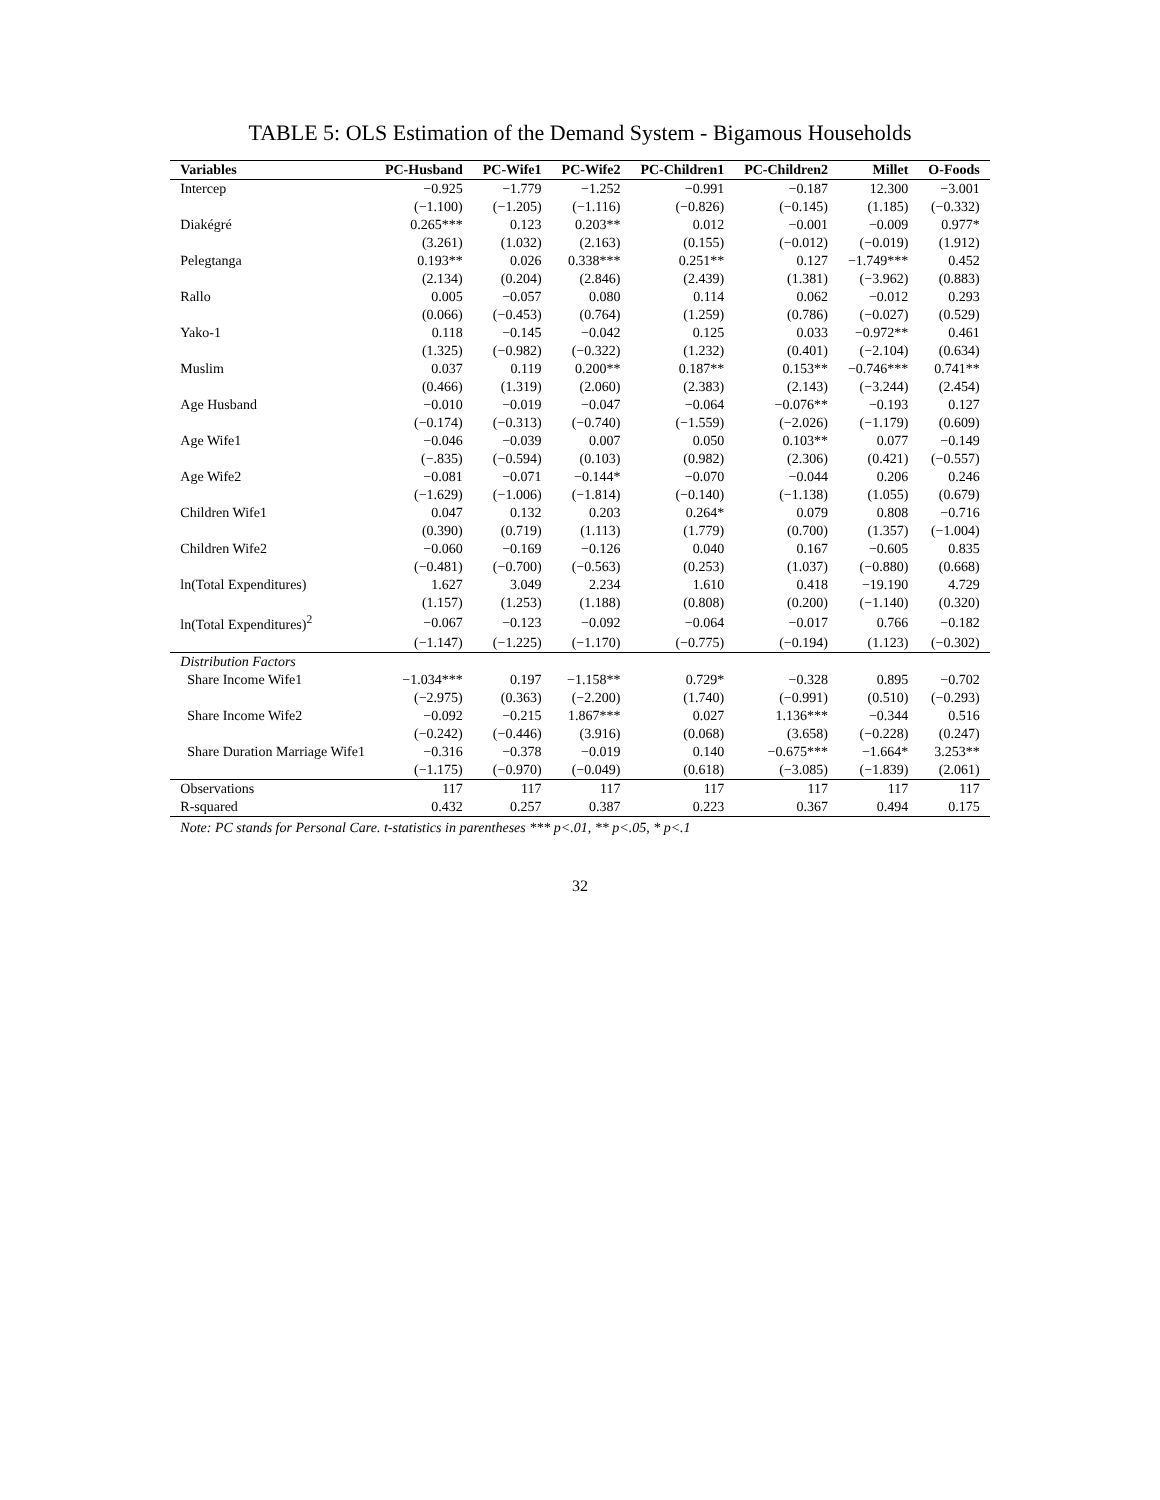TABLE 5: OLS Estimation of the Demand System - Bigamous Households
| Variables | PC-Husband | PC-Wife1 | PC-Wife2 | PC-Children1 | PC-Children2 | Millet | O-Foods |
| --- | --- | --- | --- | --- | --- | --- | --- |
| Intercep | −0.925 | −1.779 | −1.252 | −0.991 | −0.187 | 12.300 | −3.001 |
| | (−1.100) | (−1.205) | (−1.116) | (−0.826) | (−0.145) | (1.185) | (−0.332) |
| Diakégré | 0.265*** | 0.123 | 0.203** | 0.012 | −0.001 | −0.009 | 0.977* |
| | (3.261) | (1.032) | (2.163) | (0.155) | (−0.012) | (−0.019) | (1.912) |
| Pelegtanga | 0.193** | 0.026 | 0.338*** | 0.251** | 0.127 | −1.749*** | 0.452 |
| | (2.134) | (0.204) | (2.846) | (2.439) | (1.381) | (−3.962) | (0.883) |
| Rallo | 0.005 | −0.057 | 0.080 | 0.114 | 0.062 | −0.012 | 0.293 |
| | (0.066) | (−0.453) | (0.764) | (1.259) | (0.786) | (−0.027) | (0.529) |
| Yako-1 | 0.118 | −0.145 | −0.042 | 0.125 | 0.033 | −0.972** | 0.461 |
| | (1.325) | (−0.982) | (−0.322) | (1.232) | (0.401) | (−2.104) | (0.634) |
| Muslim | 0.037 | 0.119 | 0.200** | 0.187** | 0.153** | −0.746*** | 0.741** |
| | (0.466) | (1.319) | (2.060) | (2.383) | (2.143) | (−3.244) | (2.454) |
| Age Husband | −0.010 | −0.019 | −0.047 | −0.064 | −0.076** | −0.193 | 0.127 |
| | (−0.174) | (−0.313) | (−0.740) | (−1.559) | (−2.026) | (−1.179) | (0.609) |
| Age Wife1 | −0.046 | −0.039 | 0.007 | 0.050 | 0.103** | 0.077 | −0.149 |
| | (−.835) | (−0.594) | (0.103) | (0.982) | (2.306) | (0.421) | (−0.557) |
| Age Wife2 | −0.081 | −0.071 | −0.144* | −0.070 | −0.044 | 0.206 | 0.246 |
| | (−1.629) | (−1.006) | (−1.814) | (−0.140) | (−1.138) | (1.055) | (0.679) |
| Children Wife1 | 0.047 | 0.132 | 0.203 | 0.264* | 0.079 | 0.808 | −0.716 |
| | (0.390) | (0.719) | (1.113) | (1.779) | (0.700) | (1.357) | (−1.004) |
| Children Wife2 | −0.060 | −0.169 | −0.126 | 0.040 | 0.167 | −0.605 | 0.835 |
| | (−0.481) | (−0.700) | (−0.563) | (0.253) | (1.037) | (−0.880) | (0.668) |
| ln(Total Expenditures) | 1.627 | 3.049 | 2.234 | 1.610 | 0.418 | −19.190 | 4.729 |
| | (1.157) | (1.253) | (1.188) | (0.808) | (0.200) | (−1.140) | (0.320) |
| ln(Total Expenditures)<sup>2</sup> | −0.067 | −0.123 | −0.092 | −0.064 | −0.017 | 0.766 | −0.182 |
| | (−1.147) | (−1.225) | (−1.170) | (−0.775) | (−0.194) | (1.123) | (−0.302) |
| Distribution Factors | | | | | | | |
| Share Income Wife1 | −1.034*** | 0.197 | −1.158** | 0.729* | −0.328 | 0.895 | −0.702 |
| | (−2.975) | (0.363) | (−2.200) | (1.740) | (−0.991) | (0.510) | (−0.293) |
| Share Income Wife2 | −0.092 | −0.215 | 1.867*** | 0.027 | 1.136*** | −0.344 | 0.516 |
| | (−0.242) | (−0.446) | (3.916) | (0.068) | (3.658) | (−0.228) | (0.247) |
| Share Duration Marriage Wife1 | −0.316 | −0.378 | −0.019 | 0.140 | −0.675*** | −1.664* | 3.253** |
| | (−1.175) | (−0.970) | (−0.049) | (0.618) | (−3.085) | (−1.839) | (2.061) |
| Observations | 117 | 117 | 117 | 117 | 117 | 117 | 117 |
| R-squared | 0.432 | 0.257 | 0.387 | 0.223 | 0.367 | 0.494 | 0.175 |
| Note: PC stands for Personal Care. t-statistics in parentheses *** p<.01, ** p<.05, * p<.1 | | | | | | | |
32